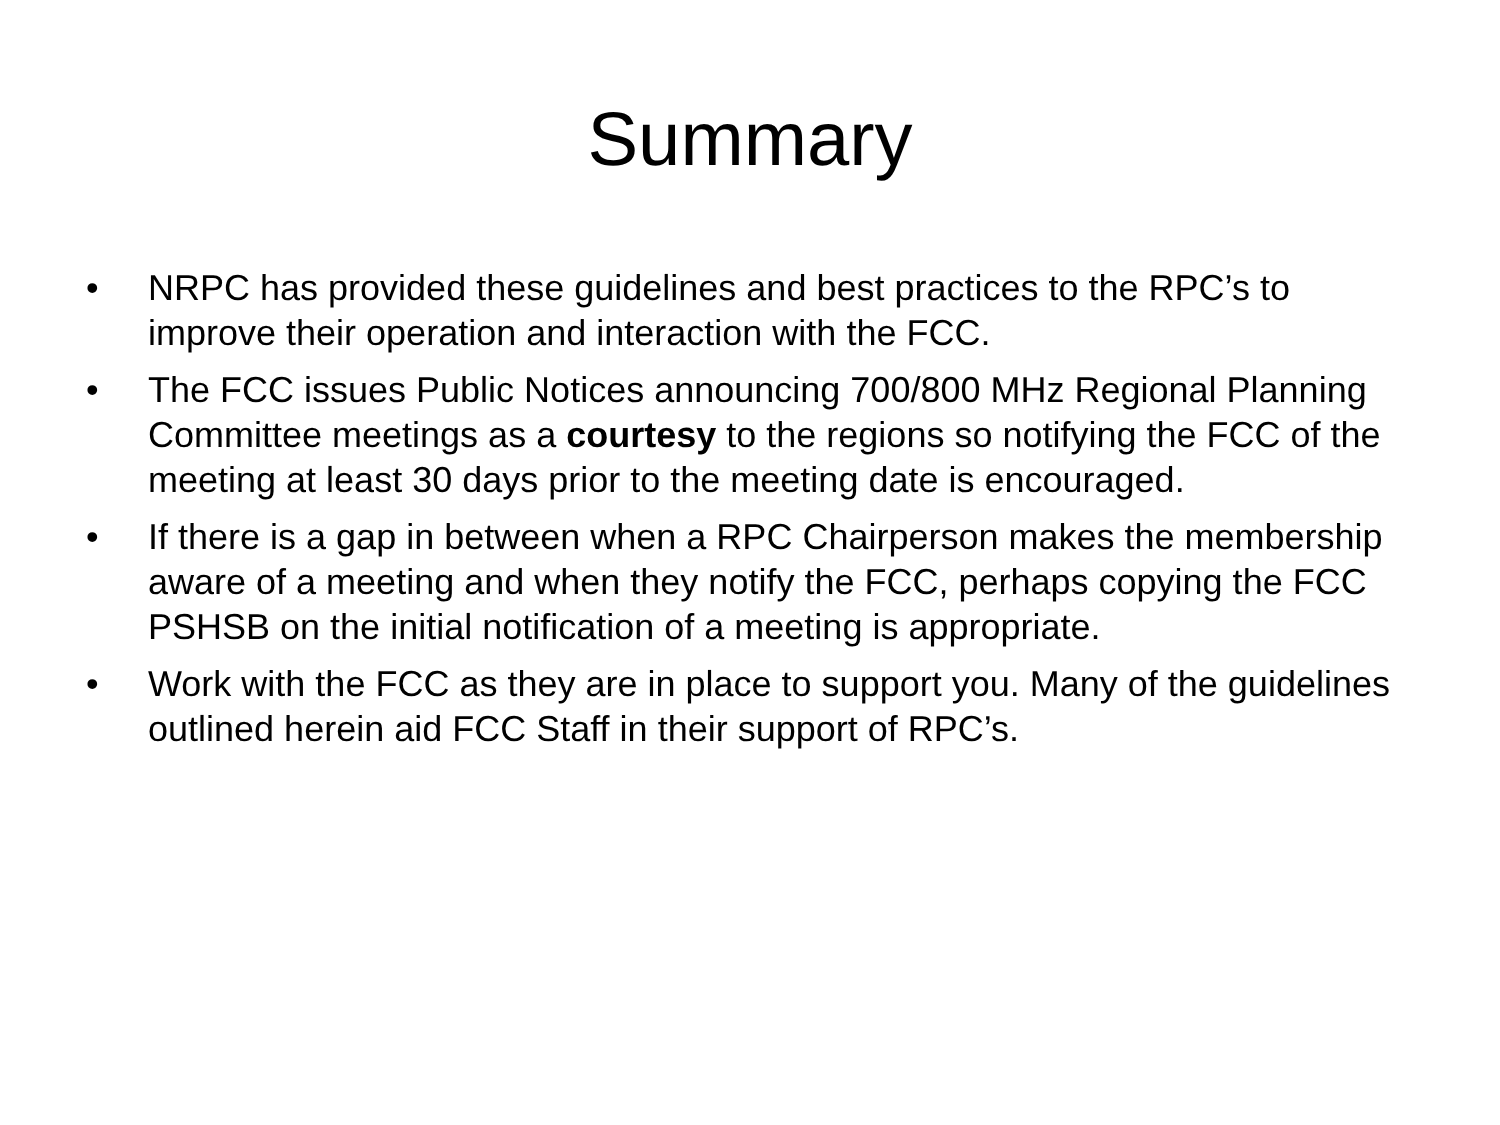Summary
• NRPC has provided these guidelines and best practices to the RPC’s to improve their operation and interaction with the FCC.
• The FCC issues Public Notices announcing 700/800 MHz Regional Planning Committee meetings as a courtesy to the regions so notifying the FCC of the meeting at least 30 days prior to the meeting date is encouraged.
• If there is a gap in between when a RPC Chairperson makes the membership aware of a meeting and when they notify the FCC, perhaps copying the FCC PSHSB on the initial notification of a meeting is appropriate.
• Work with the FCC as they are in place to support you. Many of the guidelines outlined herein aid FCC Staff in their support of RPC’s.